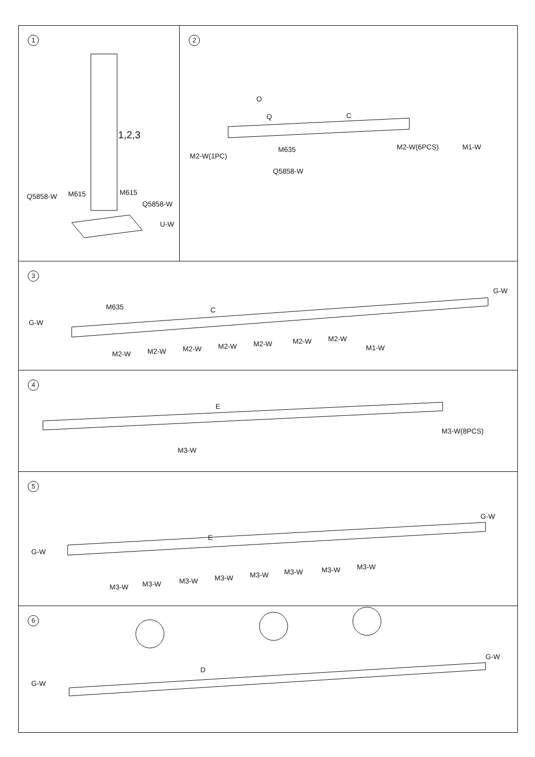1
1,2,3
Q5858-W M615 M615
Q5858-W
U-W
2
O
Q C
M2-W(1PC)
M635
Q5858-W
M2-W(6PCS) M1-W
3
G-W
M635 C
G-W
M2-W M2-W M2-W M2-W M2-W M2-W M2-W
M1-W
4
E
M3-W(8PCS)
M3-W
5
G-W
E
G-W
M3-W M3-W M3-W M3-W M3-W M3-W M3-W M3-W
6
G-W
D
G-W